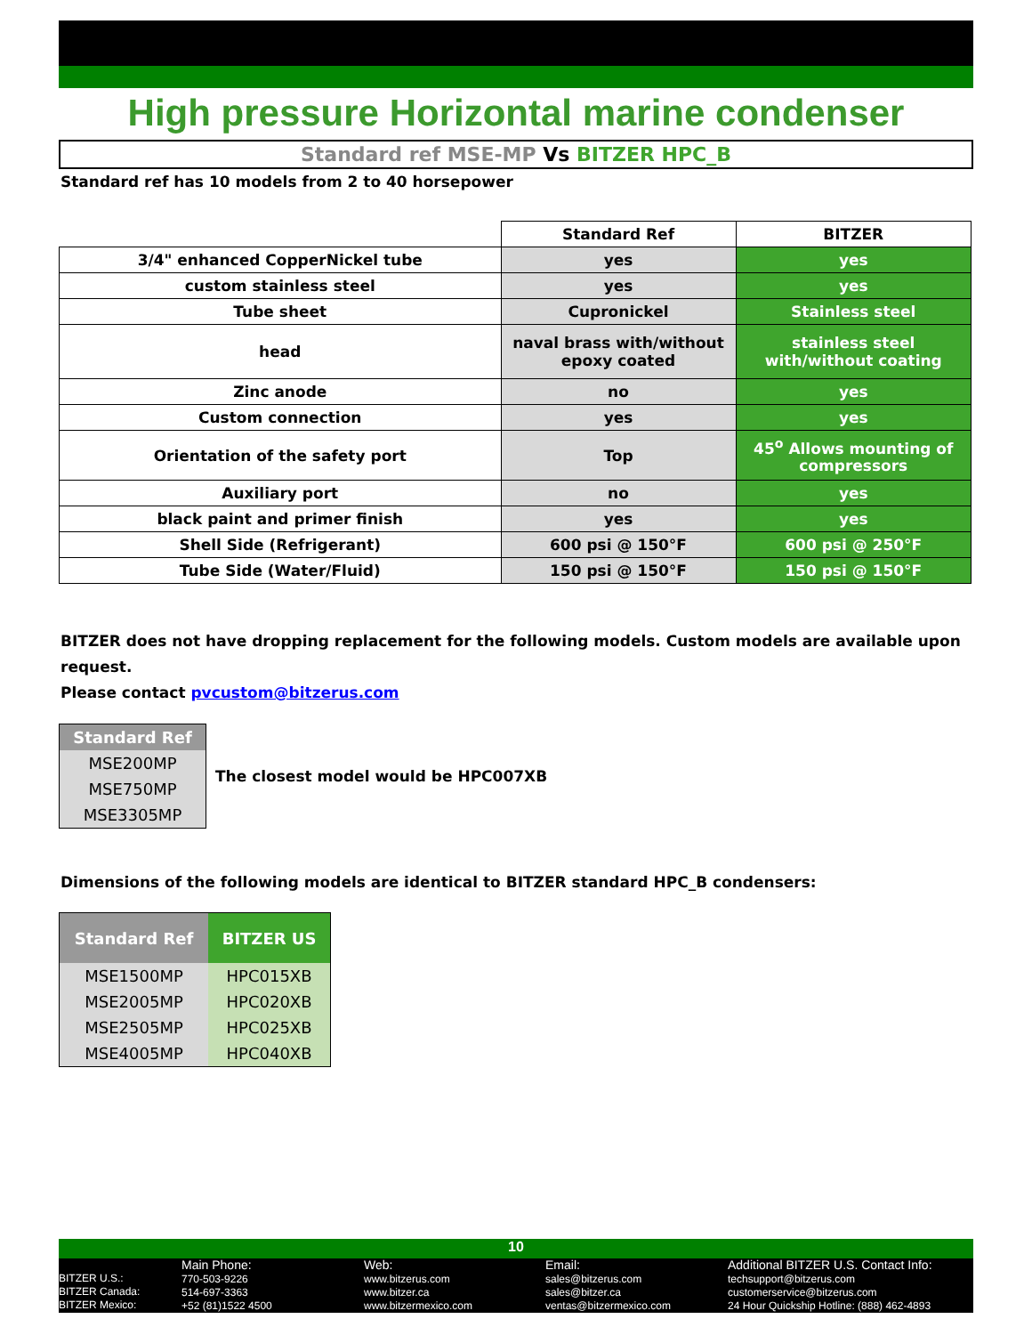High pressure Horizontal marine condenser
Standard ref MSE-MP Vs BITZER HPC_B
Standard ref has 10 models from 2 to 40 horsepower
| | Standard Ref | BITZER |
| --- | --- | --- |
| 3/4" enhanced CopperNickel tube | yes | yes |
| custom stainless steel | yes | yes |
| Tube sheet | Cupronickel | Stainless steel |
| head | naval brass with/without epoxy coated | stainless steel with/without coating |
| Zinc anode | no | yes |
| Custom connection | yes | yes |
| Orientation of the safety port | Top | 45<sup>o</sup> Allows mounting of compressors |
| Auxiliary port | no | yes |
| black paint and primer finish | yes | yes |
| Shell Side (Refrigerant) | 600 psi @ 150°F | 600 psi @ 250°F |
| Tube Side (Water/Fluid) | 150 psi @ 150°F | 150 psi @ 150°F |
BITZER does not have dropping replacement for the following models. Custom models are available upon request.
Please contact pvcustom@bitzerus.com
| Standard Ref |
| --- |
| MSE200MP |
| MSE750MP |
| MSE3305MP |
The closest model would be HPC007XB
Dimensions of the following models are identical to BITZER standard HPC_B condensers:
| Standard Ref | BITZER US |
| --- | --- |
| MSE1500MP | HPC015XB |
| MSE2005MP | HPC020XB |
| MSE2505MP | HPC025XB |
| MSE4005MP | HPC040XB |
10
BITZER U.S.:
BITZER Canada:
BITZER Mexico:
Main Phone:
770-503-9226
514-697-3363
+52 (81)1522 4500
Web:
www.bitzerus.com
www.bitzer.ca
www.bitzermexico.com
Email:
sales@bitzerus.com
sales@bitzer.ca
ventas@bitzermexico.com
Additional BITZER U.S. Contact Info:
techsupport@bitzerus.com
customerservice@bitzerus.com
24 Hour Quickship Hotline: (888) 462-4893